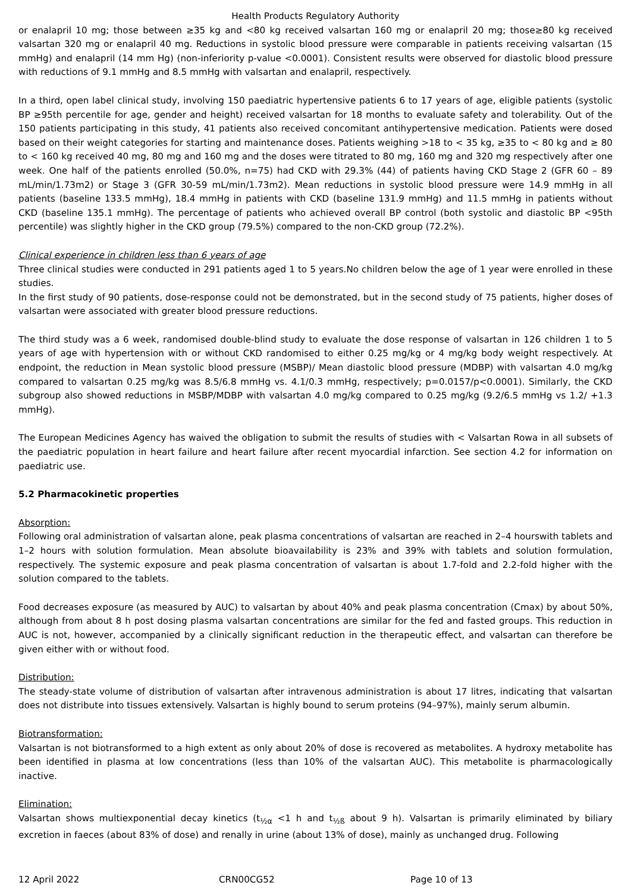Health Products Regulatory Authority
or enalapril 10 mg; those between ≥35 kg and <80 kg received valsartan 160 mg or enalapril 20 mg; those≥80 kg received valsartan 320 mg or enalapril 40 mg. Reductions in systolic blood pressure were comparable in patients receiving valsartan (15 mmHg) and enalapril (14 mm Hg) (non-inferiority p-value <0.0001). Consistent results were observed for diastolic blood pressure with reductions of 9.1 mmHg and 8.5 mmHg with valsartan and enalapril, respectively.
In a third, open label clinical study, involving 150 paediatric hypertensive patients 6 to 17 years of age, eligible patients (systolic BP ≥95th percentile for age, gender and height) received valsartan for 18 months to evaluate safety and tolerability. Out of the 150 patients participating in this study, 41 patients also received concomitant antihypertensive medication. Patients were dosed based on their weight categories for starting and maintenance doses. Patients weighing >18 to < 35 kg, ≥35 to < 80 kg and ≥ 80 to < 160 kg received 40 mg, 80 mg and 160 mg and the doses were titrated to 80 mg, 160 mg and 320 mg respectively after one week. One half of the patients enrolled (50.0%, n=75) had CKD with 29.3% (44) of patients having CKD Stage 2 (GFR 60 – 89 mL/min/1.73m2) or Stage 3 (GFR 30-59 mL/min/1.73m2). Mean reductions in systolic blood pressure were 14.9 mmHg in all patients (baseline 133.5 mmHg), 18.4 mmHg in patients with CKD (baseline 131.9 mmHg) and 11.5 mmHg in patients without CKD (baseline 135.1 mmHg). The percentage of patients who achieved overall BP control (both systolic and diastolic BP <95th percentile) was slightly higher in the CKD group (79.5%) compared to the non-CKD group (72.2%).
Clinical experience in children less than 6 years of age
Three clinical studies were conducted in 291 patients aged 1 to 5 years.No children below the age of 1 year were enrolled in these studies.
In the first study of 90 patients, dose-response could not be demonstrated, but in the second study of 75 patients, higher doses of valsartan were associated with greater blood pressure reductions.
The third study was a 6 week, randomised double-blind study to evaluate the dose response of valsartan in 126 children 1 to 5 years of age with hypertension with or without CKD randomised to either 0.25 mg/kg or 4 mg/kg body weight respectively. At endpoint, the reduction in Mean systolic blood pressure (MSBP)/ Mean diastolic blood pressure (MDBP) with valsartan 4.0 mg/kg compared to valsartan 0.25 mg/kg was 8.5/6.8 mmHg vs. 4.1/0.3 mmHg, respectively; p=0.0157/p<0.0001). Similarly, the CKD subgroup also showed reductions in MSBP/MDBP with valsartan 4.0 mg/kg compared to 0.25 mg/kg (9.2/6.5 mmHg vs 1.2/ +1.3 mmHg).
The European Medicines Agency has waived the obligation to submit the results of studies with < Valsartan Rowa in all subsets of the paediatric population in heart failure and heart failure after recent myocardial infarction. See section 4.2 for information on paediatric use.
5.2 Pharmacokinetic properties
Absorption:
Following oral administration of valsartan alone, peak plasma concentrations of valsartan are reached in 2–4 hourswith tablets and 1–2 hours with solution formulation. Mean absolute bioavailability is 23% and 39% with tablets and solution formulation, respectively. The systemic exposure and peak plasma concentration of valsartan is about 1.7-fold and 2.2-fold higher with the solution compared to the tablets.
Food decreases exposure (as measured by AUC) to valsartan by about 40% and peak plasma concentration (Cmax) by about 50%, although from about 8 h post dosing plasma valsartan concentrations are similar for the fed and fasted groups. This reduction in AUC is not, however, accompanied by a clinically significant reduction in the therapeutic effect, and valsartan can therefore be given either with or without food.
Distribution:
The steady-state volume of distribution of valsartan after intravenous administration is about 17 litres, indicating that valsartan does not distribute into tissues extensively. Valsartan is highly bound to serum proteins (94–97%), mainly serum albumin.
Biotransformation:
Valsartan is not biotransformed to a high extent as only about 20% of dose is recovered as metabolites. A hydroxy metabolite has been identified in plasma at low concentrations (less than 10% of the valsartan AUC). This metabolite is pharmacologically inactive.
Elimination:
Valsartan shows multiexponential decay kinetics (t<sub>½α</sub> <1 h and t<sub>½ß</sub> about 9 h). Valsartan is primarily eliminated by biliary excretion in faeces (about 83% of dose) and renally in urine (about 13% of dose), mainly as unchanged drug. Following
12 April 2022 CRN00CG52 Page 10 of 13